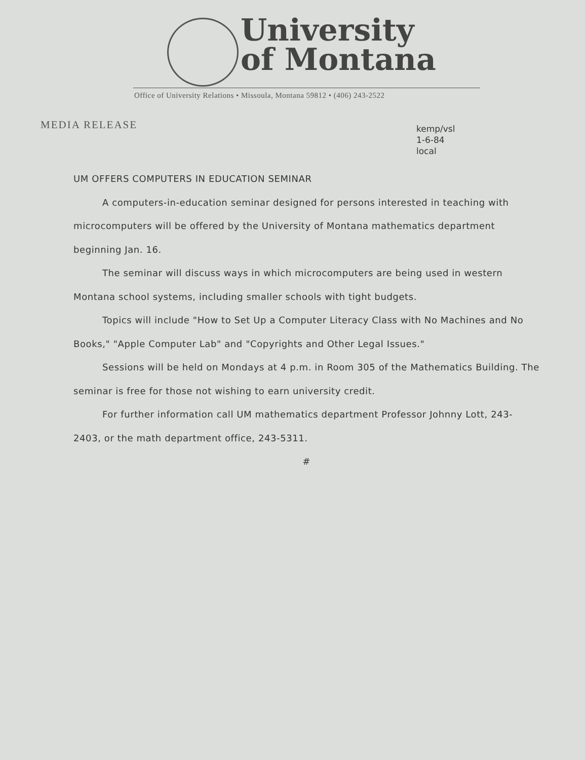University
of Montana
Office of University Relations • Missoula, Montana 59812 • (406) 243-2522
MEDIA RELEASE
kemp/vsl
1-6-84
local
UM OFFERS COMPUTERS IN EDUCATION SEMINAR
A computers-in-education seminar designed for persons interested in teaching with microcomputers will be offered by the University of Montana mathematics department beginning Jan. 16.
The seminar will discuss ways in which microcomputers are being used in western Montana school systems, including smaller schools with tight budgets.
Topics will include "How to Set Up a Computer Literacy Class with No Machines and No Books," "Apple Computer Lab" and "Copyrights and Other Legal Issues."
Sessions will be held on Mondays at 4 p.m. in Room 305 of the Mathematics Building. The seminar is free for those not wishing to earn university credit.
For further information call UM mathematics department Professor Johnny Lott, 243-2403, or the math department office, 243-5311.
#